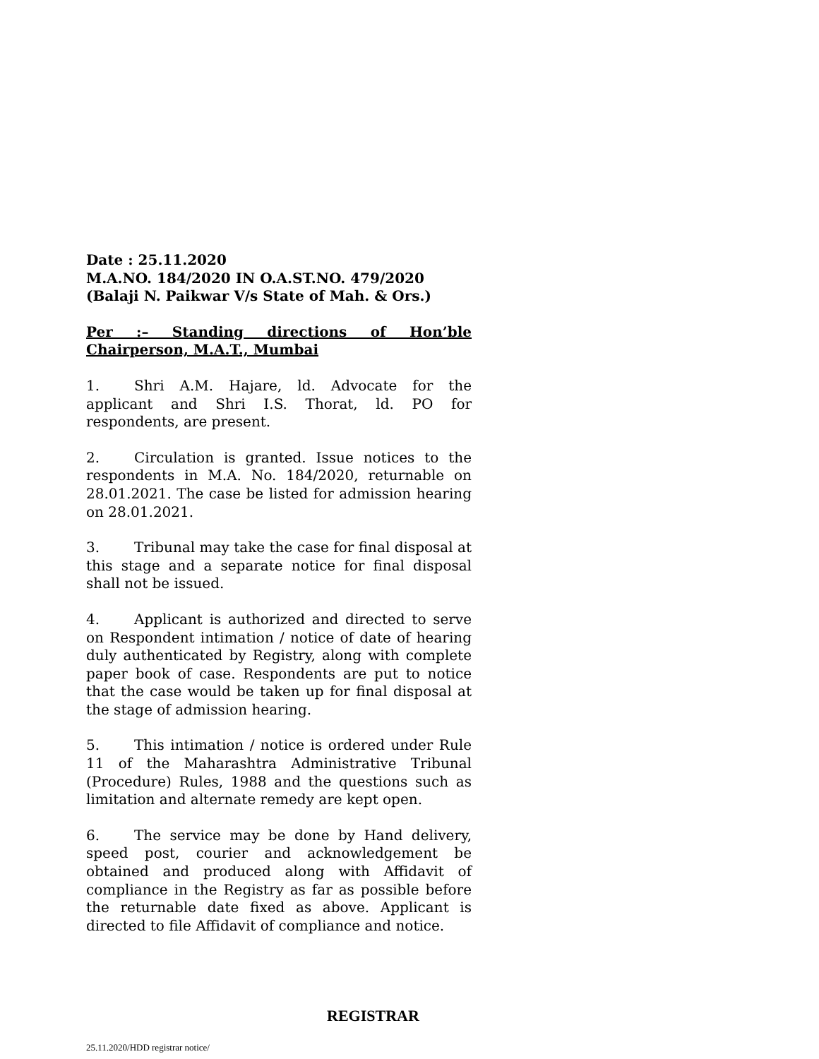Date : 25.11.2020
M.A.NO. 184/2020 IN O.A.ST.NO. 479/2020
(Balaji N. Paikwar V/s State of Mah. & Ors.)
Per :– Standing directions of Hon’ble Chairperson, M.A.T., Mumbai
1. Shri A.M. Hajare, ld. Advocate for the applicant and Shri I.S. Thorat, ld. PO for respondents, are present.
2. Circulation is granted. Issue notices to the respondents in M.A. No. 184/2020, returnable on 28.01.2021. The case be listed for admission hearing on 28.01.2021.
3. Tribunal may take the case for final disposal at this stage and a separate notice for final disposal shall not be issued.
4. Applicant is authorized and directed to serve on Respondent intimation / notice of date of hearing duly authenticated by Registry, along with complete paper book of case. Respondents are put to notice that the case would be taken up for final disposal at the stage of admission hearing.
5. This intimation / notice is ordered under Rule 11 of the Maharashtra Administrative Tribunal (Procedure) Rules, 1988 and the questions such as limitation and alternate remedy are kept open.
6. The service may be done by Hand delivery, speed post, courier and acknowledgement be obtained and produced along with Affidavit of compliance in the Registry as far as possible before the returnable date fixed as above. Applicant is directed to file Affidavit of compliance and notice.
REGISTRAR
25.11.2020/HDD registrar notice/